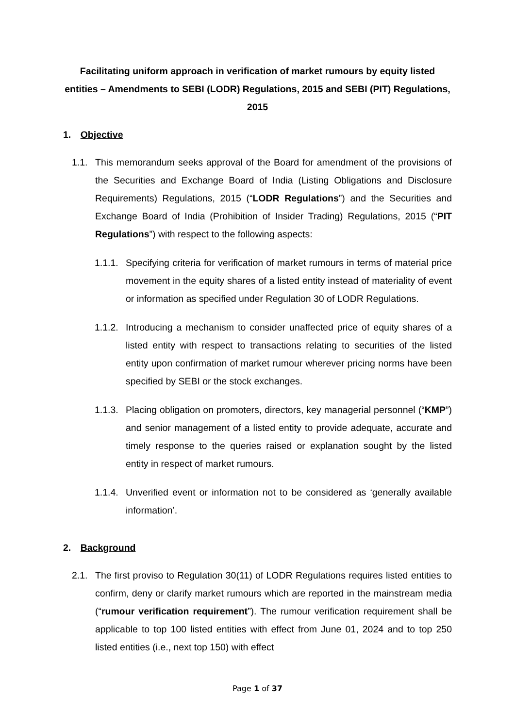Facilitating uniform approach in verification of market rumours by equity listed entities – Amendments to SEBI (LODR) Regulations, 2015 and SEBI (PIT) Regulations, 2015
1. Objective
1.1. This memorandum seeks approval of the Board for amendment of the provisions of the Securities and Exchange Board of India (Listing Obligations and Disclosure Requirements) Regulations, 2015 (“LODR Regulations”) and the Securities and Exchange Board of India (Prohibition of Insider Trading) Regulations, 2015 (“PIT Regulations”) with respect to the following aspects:
1.1.1. Specifying criteria for verification of market rumours in terms of material price movement in the equity shares of a listed entity instead of materiality of event or information as specified under Regulation 30 of LODR Regulations.
1.1.2. Introducing a mechanism to consider unaffected price of equity shares of a listed entity with respect to transactions relating to securities of the listed entity upon confirmation of market rumour wherever pricing norms have been specified by SEBI or the stock exchanges.
1.1.3. Placing obligation on promoters, directors, key managerial personnel (“KMP”) and senior management of a listed entity to provide adequate, accurate and timely response to the queries raised or explanation sought by the listed entity in respect of market rumours.
1.1.4. Unverified event or information not to be considered as ‘generally available information’.
2. Background
2.1. The first proviso to Regulation 30(11) of LODR Regulations requires listed entities to confirm, deny or clarify market rumours which are reported in the mainstream media (“rumour verification requirement”). The rumour verification requirement shall be applicable to top 100 listed entities with effect from June 01, 2024 and to top 250 listed entities (i.e., next top 150) with effect
Page 1 of 37